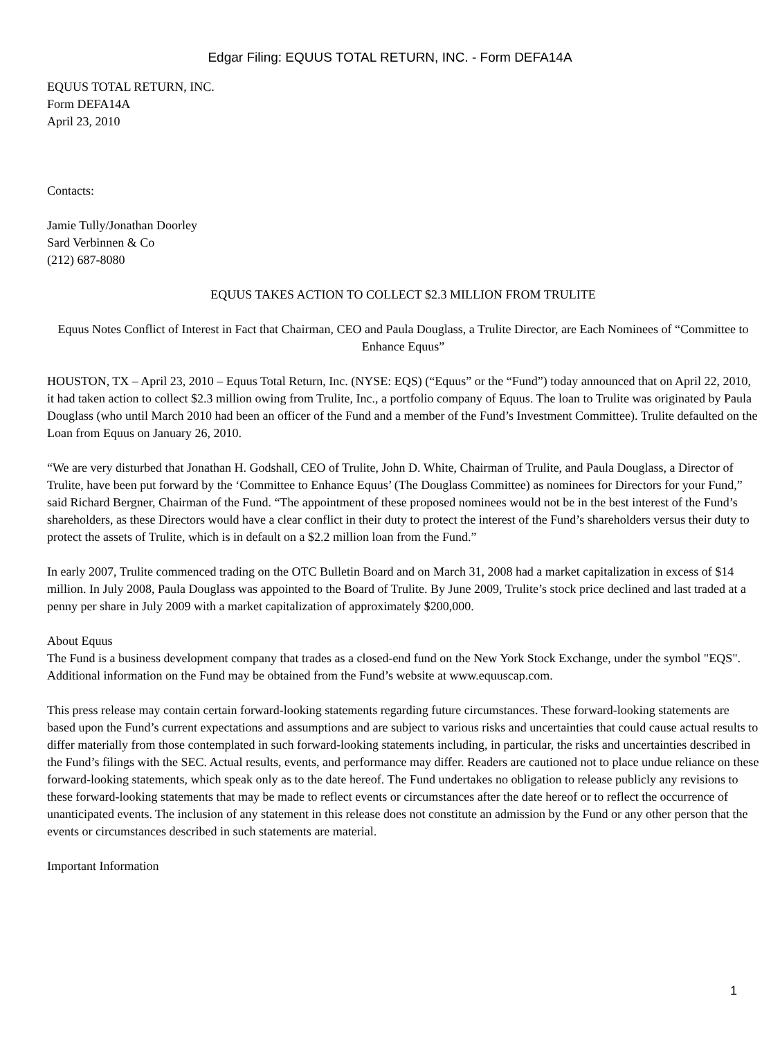Edgar Filing: EQUUS TOTAL RETURN, INC. - Form DEFA14A
EQUUS TOTAL RETURN, INC.
Form DEFA14A
April 23, 2010
Contacts:
Jamie Tully/Jonathan Doorley
Sard Verbinnen & Co
(212) 687-8080
EQUUS TAKES ACTION TO COLLECT $2.3 MILLION FROM TRULITE
Equus Notes Conflict of Interest in Fact that Chairman, CEO and Paula Douglass, a Trulite Director, are Each Nominees of “Committee to Enhance Equus”
HOUSTON, TX – April 23, 2010 – Equus Total Return, Inc. (NYSE: EQS) (“Equus” or the “Fund”) today announced that on April 22, 2010, it had taken action to collect $2.3 million owing from Trulite, Inc., a portfolio company of Equus. The loan to Trulite was originated by Paula Douglass (who until March 2010 had been an officer of the Fund and a member of the Fund’s Investment Committee). Trulite defaulted on the Loan from Equus on January 26, 2010.
“We are very disturbed that Jonathan H. Godshall, CEO of Trulite, John D. White, Chairman of Trulite, and Paula Douglass, a Director of Trulite, have been put forward by the ‘Committee to Enhance Equus’ (The Douglass Committee) as nominees for Directors for your Fund,” said Richard Bergner, Chairman of the Fund. “The appointment of these proposed nominees would not be in the best interest of the Fund’s shareholders, as these Directors would have a clear conflict in their duty to protect the interest of the Fund’s shareholders versus their duty to protect the assets of Trulite, which is in default on a $2.2 million loan from the Fund.”
In early 2007, Trulite commenced trading on the OTC Bulletin Board and on March 31, 2008 had a market capitalization in excess of $14 million. In July 2008, Paula Douglass was appointed to the Board of Trulite. By June 2009, Trulite’s stock price declined and last traded at a penny per share in July 2009 with a market capitalization of approximately $200,000.
About Equus
The Fund is a business development company that trades as a closed-end fund on the New York Stock Exchange, under the symbol "EQS". Additional information on the Fund may be obtained from the Fund’s website at www.equuscap.com.
This press release may contain certain forward-looking statements regarding future circumstances. These forward-looking statements are based upon the Fund’s current expectations and assumptions and are subject to various risks and uncertainties that could cause actual results to differ materially from those contemplated in such forward-looking statements including, in particular, the risks and uncertainties described in the Fund’s filings with the SEC. Actual results, events, and performance may differ. Readers are cautioned not to place undue reliance on these forward-looking statements, which speak only as to the date hereof. The Fund undertakes no obligation to release publicly any revisions to these forward-looking statements that may be made to reflect events or circumstances after the date hereof or to reflect the occurrence of unanticipated events. The inclusion of any statement in this release does not constitute an admission by the Fund or any other person that the events or circumstances described in such statements are material.
Important Information
1